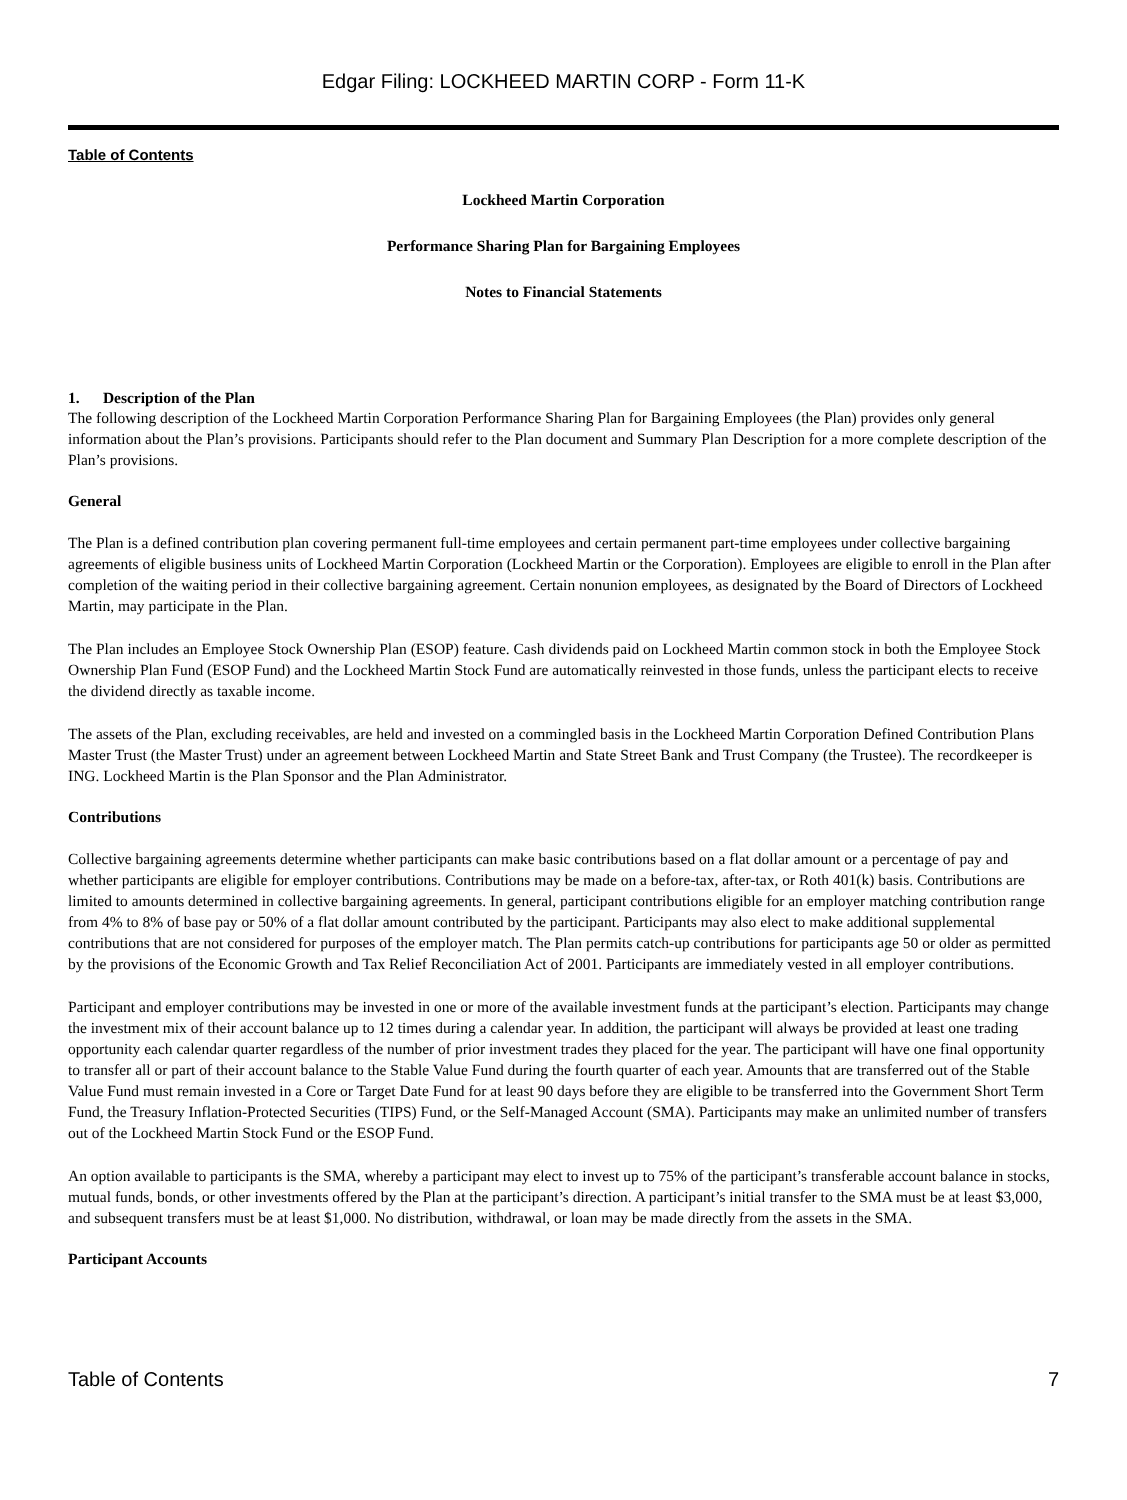Edgar Filing: LOCKHEED MARTIN CORP - Form 11-K
Table of Contents
Lockheed Martin Corporation
Performance Sharing Plan for Bargaining Employees
Notes to Financial Statements
1. Description of the Plan
The following description of the Lockheed Martin Corporation Performance Sharing Plan for Bargaining Employees (the Plan) provides only general information about the Plan’s provisions. Participants should refer to the Plan document and Summary Plan Description for a more complete description of the Plan’s provisions.
General
The Plan is a defined contribution plan covering permanent full-time employees and certain permanent part-time employees under collective bargaining agreements of eligible business units of Lockheed Martin Corporation (Lockheed Martin or the Corporation). Employees are eligible to enroll in the Plan after completion of the waiting period in their collective bargaining agreement. Certain nonunion employees, as designated by the Board of Directors of Lockheed Martin, may participate in the Plan.
The Plan includes an Employee Stock Ownership Plan (ESOP) feature. Cash dividends paid on Lockheed Martin common stock in both the Employee Stock Ownership Plan Fund (ESOP Fund) and the Lockheed Martin Stock Fund are automatically reinvested in those funds, unless the participant elects to receive the dividend directly as taxable income.
The assets of the Plan, excluding receivables, are held and invested on a commingled basis in the Lockheed Martin Corporation Defined Contribution Plans Master Trust (the Master Trust) under an agreement between Lockheed Martin and State Street Bank and Trust Company (the Trustee). The recordkeeper is ING. Lockheed Martin is the Plan Sponsor and the Plan Administrator.
Contributions
Collective bargaining agreements determine whether participants can make basic contributions based on a flat dollar amount or a percentage of pay and whether participants are eligible for employer contributions. Contributions may be made on a before-tax, after-tax, or Roth 401(k) basis. Contributions are limited to amounts determined in collective bargaining agreements. In general, participant contributions eligible for an employer matching contribution range from 4% to 8% of base pay or 50% of a flat dollar amount contributed by the participant. Participants may also elect to make additional supplemental contributions that are not considered for purposes of the employer match. The Plan permits catch-up contributions for participants age 50 or older as permitted by the provisions of the Economic Growth and Tax Relief Reconciliation Act of 2001. Participants are immediately vested in all employer contributions.
Participant and employer contributions may be invested in one or more of the available investment funds at the participant’s election. Participants may change the investment mix of their account balance up to 12 times during a calendar year. In addition, the participant will always be provided at least one trading opportunity each calendar quarter regardless of the number of prior investment trades they placed for the year. The participant will have one final opportunity to transfer all or part of their account balance to the Stable Value Fund during the fourth quarter of each year. Amounts that are transferred out of the Stable Value Fund must remain invested in a Core or Target Date Fund for at least 90 days before they are eligible to be transferred into the Government Short Term Fund, the Treasury Inflation-Protected Securities (TIPS) Fund, or the Self-Managed Account (SMA). Participants may make an unlimited number of transfers out of the Lockheed Martin Stock Fund or the ESOP Fund.
An option available to participants is the SMA, whereby a participant may elect to invest up to 75% of the participant’s transferable account balance in stocks, mutual funds, bonds, or other investments offered by the Plan at the participant’s direction. A participant’s initial transfer to the SMA must be at least $3,000, and subsequent transfers must be at least $1,000. No distribution, withdrawal, or loan may be made directly from the assets in the SMA.
Participant Accounts
Table of Contents 7